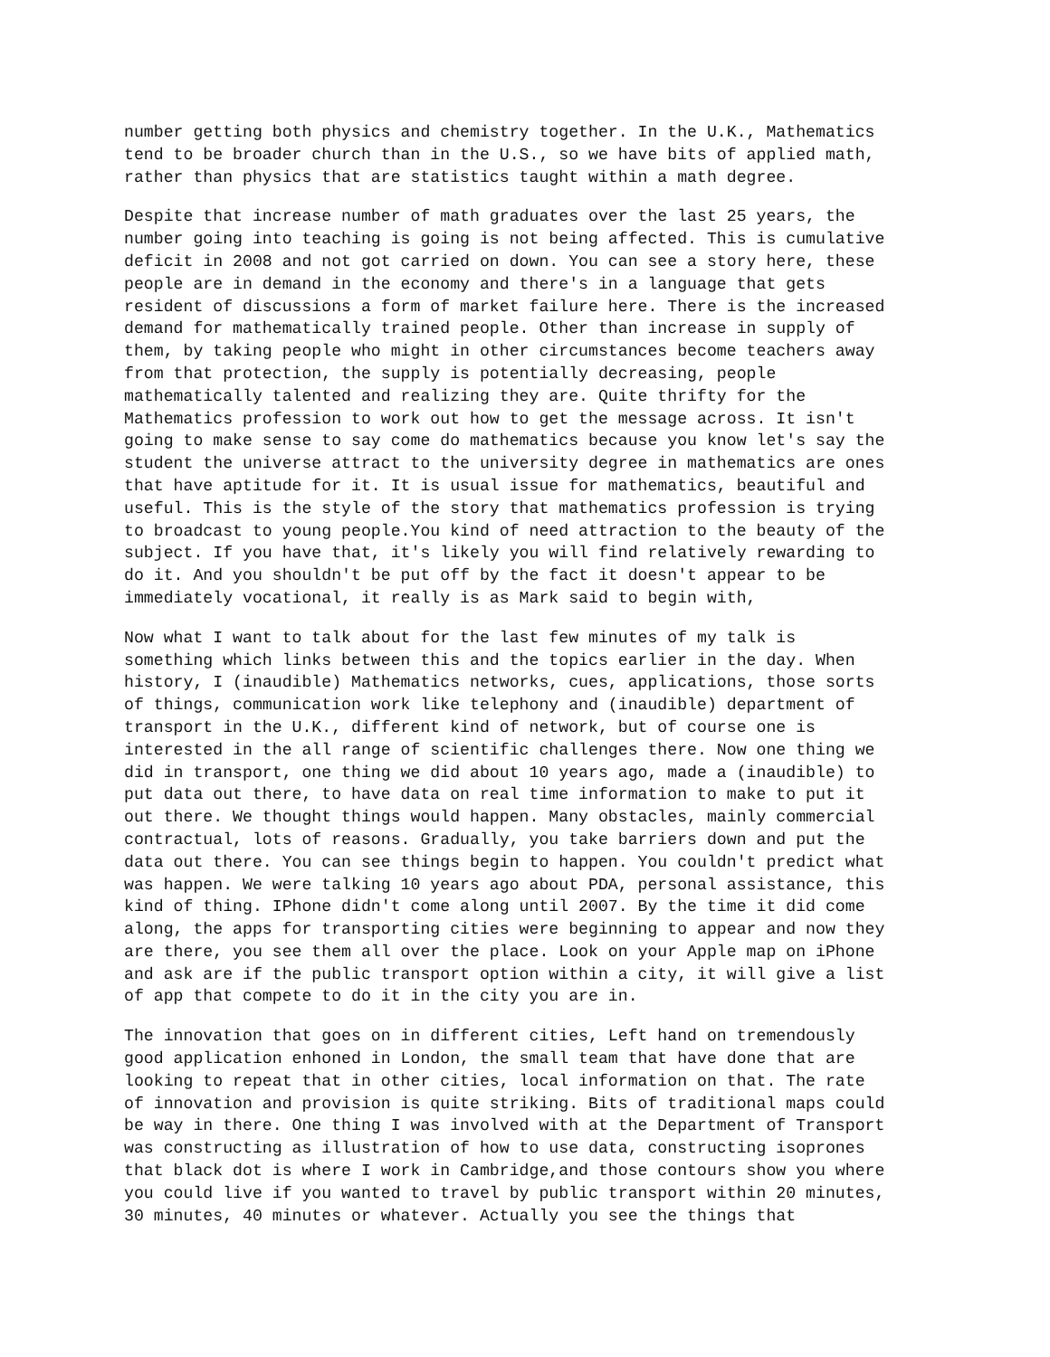number getting both physics and chemistry together. In the U.K., Mathematics tend to be broader church than in the U.S., so we have bits of applied math, rather than physics that are statistics taught within a math degree.
Despite that increase number of math graduates over the last 25 years, the number going into teaching is going is not being affected. This is cumulative deficit in 2008 and not got carried on down. You can see a story here, these people are in demand in the economy and there's in a language that gets resident of discussions a form of market failure here. There is the increased demand for mathematically trained people. Other than increase in supply of them, by taking people who might in other circumstances become teachers away from that protection, the supply is potentially decreasing, people mathematically talented and realizing they are. Quite thrifty for the Mathematics profession to work out how to get the message across. It isn't going to make sense to say come do mathematics because you know let's say the student the universe attract to the university degree in mathematics are ones that have aptitude for it. It is usual issue for mathematics, beautiful and useful. This is the style of the story that mathematics profession is trying to broadcast to young people.You kind of need attraction to the beauty of the subject. If you have that, it's likely you will find relatively rewarding to do it. And you shouldn't be put off by the fact it doesn't appear to be immediately vocational, it really is as Mark said to begin with,
Now what I want to talk about for the last few minutes of my talk is something which links between this and the topics earlier in the day. When history, I (inaudible) Mathematics networks, cues, applications, those sorts of things, communication work like telephony and (inaudible) department of transport in the U.K., different kind of network, but of course one is interested in the all range of scientific challenges there. Now one thing we did in transport, one thing we did about 10 years ago, made a (inaudible) to put data out there, to have data on real time information to make to put it out there. We thought things would happen. Many obstacles, mainly commercial contractual, lots of reasons. Gradually, you take barriers down and put the data out there. You can see things begin to happen. You couldn't predict what was happen. We were talking 10 years ago about PDA, personal assistance, this kind of thing. IPhone didn't come along until 2007. By the time it did come along, the apps for transporting cities were beginning to appear and now they are there, you see them all over the place. Look on your Apple map on iPhone and ask are if the public transport option within a city, it will give a list of app that compete to do it in the city you are in.
The innovation that goes on in different cities, Left hand on tremendously good application enhoned in London, the small team that have done that are looking to repeat that in other cities, local information on that. The rate of innovation and provision is quite striking. Bits of traditional maps could be way in there. One thing I was involved with at the Department of Transport was constructing as illustration of how to use data, constructing isoprones that black dot is where I work in Cambridge,and those contours show you where you could live if you wanted to travel by public transport within 20 minutes, 30 minutes, 40 minutes or whatever. Actually you see the things that